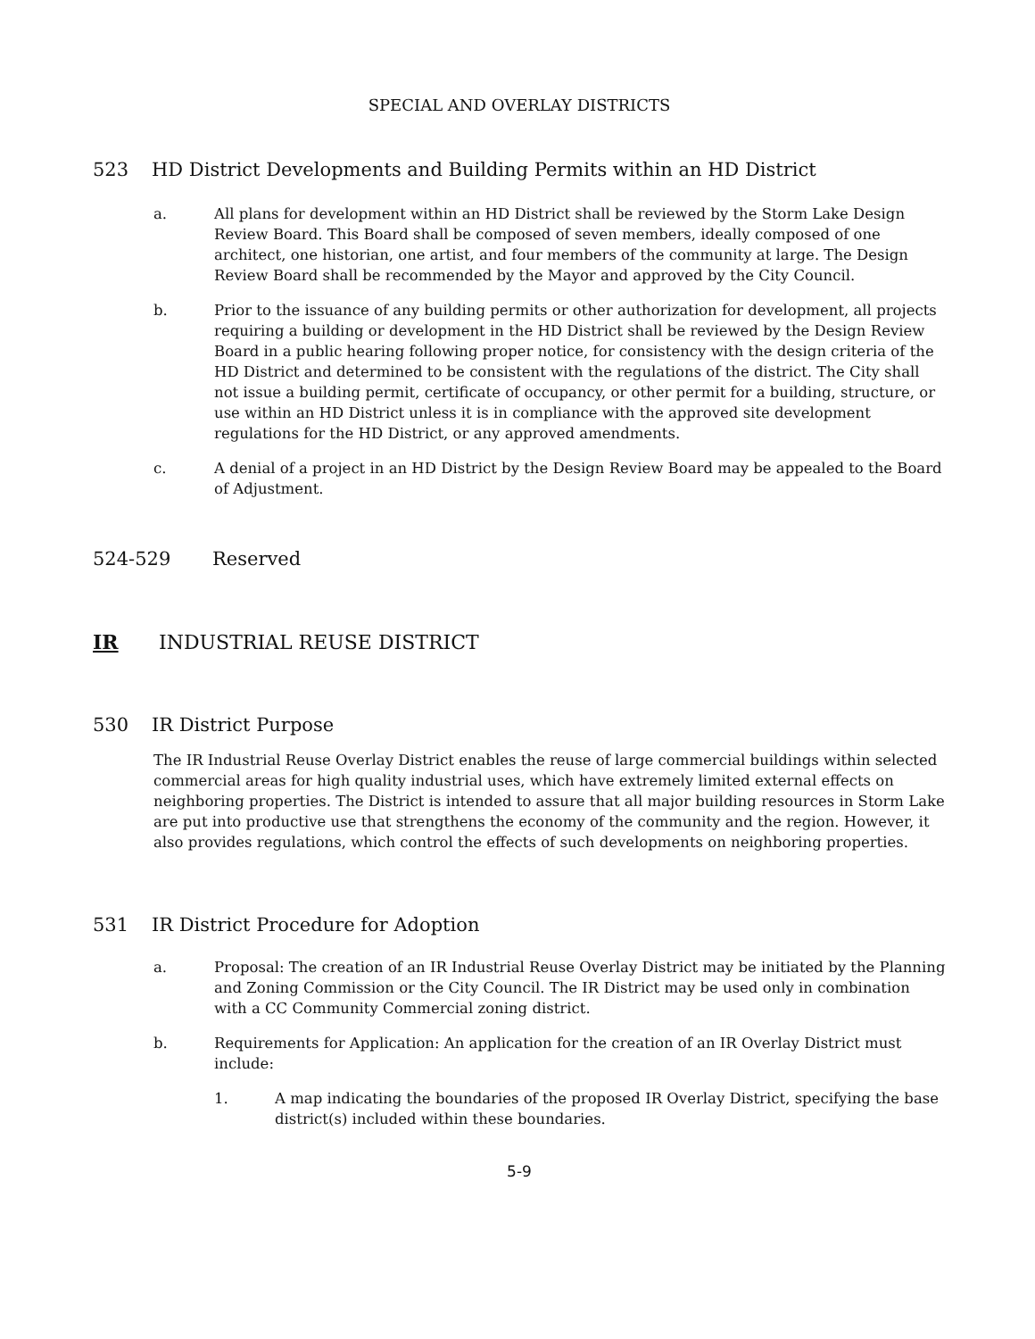SPECIAL AND OVERLAY DISTRICTS
523 HD District Developments and Building Permits within an HD District
a. All plans for development within an HD District shall be reviewed by the Storm Lake Design Review Board. This Board shall be composed of seven members, ideally composed of one architect, one historian, one artist, and four members of the community at large. The Design Review Board shall be recommended by the Mayor and approved by the City Council.
b. Prior to the issuance of any building permits or other authorization for development, all projects requiring a building or development in the HD District shall be reviewed by the Design Review Board in a public hearing following proper notice, for consistency with the design criteria of the HD District and determined to be consistent with the regulations of the district. The City shall not issue a building permit, certificate of occupancy, or other permit for a building, structure, or use within an HD District unless it is in compliance with the approved site development regulations for the HD District, or any approved amendments.
c. A denial of a project in an HD District by the Design Review Board may be appealed to the Board of Adjustment.
524-529 Reserved
IR INDUSTRIAL REUSE DISTRICT
530 IR District Purpose
The IR Industrial Reuse Overlay District enables the reuse of large commercial buildings within selected commercial areas for high quality industrial uses, which have extremely limited external effects on neighboring properties. The District is intended to assure that all major building resources in Storm Lake are put into productive use that strengthens the economy of the community and the region. However, it also provides regulations, which control the effects of such developments on neighboring properties.
531 IR District Procedure for Adoption
a. Proposal: The creation of an IR Industrial Reuse Overlay District may be initiated by the Planning and Zoning Commission or the City Council. The IR District may be used only in combination with a CC Community Commercial zoning district.
b. Requirements for Application: An application for the creation of an IR Overlay District must include:
1. A map indicating the boundaries of the proposed IR Overlay District, specifying the base district(s) included within these boundaries.
5-9